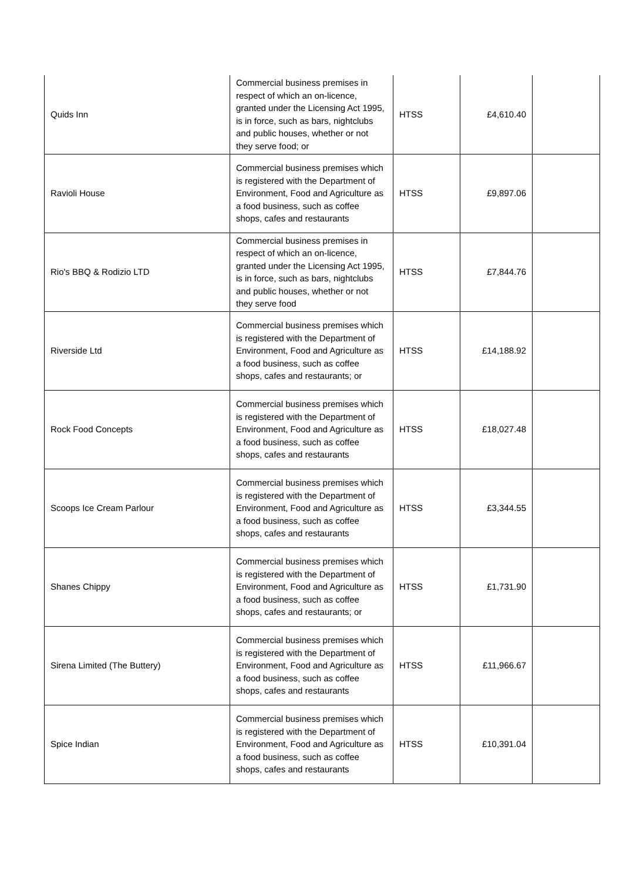| Quids Inn | Commercial business premises in respect of which an on-licence, granted under the Licensing Act 1995, is in force, such as bars, nightclubs and public houses, whether or not they serve food; or | HTSS | £4,610.40 | |
| Ravioli House | Commercial business premises which is registered with the Department of Environment, Food and Agriculture as a food business, such as coffee shops, cafes and restaurants | HTSS | £9,897.06 | |
| Rio's BBQ & Rodizio LTD | Commercial business premises in respect of which an on-licence, granted under the Licensing Act 1995, is in force, such as bars, nightclubs and public houses, whether or not they serve food | HTSS | £7,844.76 | |
| Riverside Ltd | Commercial business premises which is registered with the Department of Environment, Food and Agriculture as a food business, such as coffee shops, cafes and restaurants; or | HTSS | £14,188.92 | |
| Rock Food Concepts | Commercial business premises which is registered with the Department of Environment, Food and Agriculture as a food business, such as coffee shops, cafes and restaurants | HTSS | £18,027.48 | |
| Scoops Ice Cream Parlour | Commercial business premises which is registered with the Department of Environment, Food and Agriculture as a food business, such as coffee shops, cafes and restaurants | HTSS | £3,344.55 | |
| Shanes Chippy | Commercial business premises which is registered with the Department of Environment, Food and Agriculture as a food business, such as coffee shops, cafes and restaurants; or | HTSS | £1,731.90 | |
| Sirena Limited (The Buttery) | Commercial business premises which is registered with the Department of Environment, Food and Agriculture as a food business, such as coffee shops, cafes and restaurants | HTSS | £11,966.67 | |
| Spice Indian | Commercial business premises which is registered with the Department of Environment, Food and Agriculture as a food business, such as coffee shops, cafes and restaurants | HTSS | £10,391.04 | |